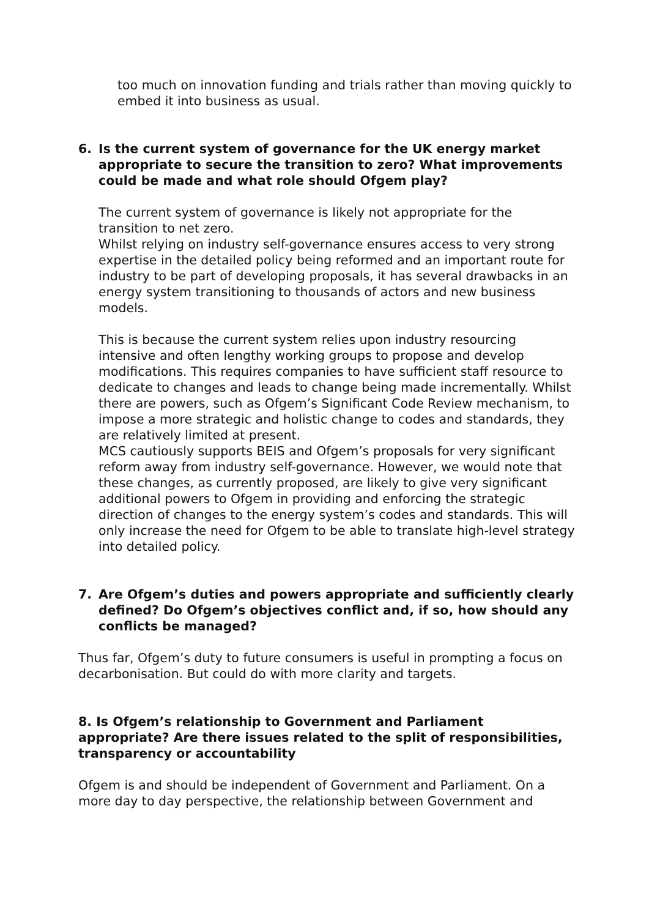too much on innovation funding and trials rather than moving quickly to embed it into business as usual.
6. Is the current system of governance for the UK energy market appropriate to secure the transition to zero? What improvements could be made and what role should Ofgem play?
The current system of governance is likely not appropriate for the transition to net zero.
Whilst relying on industry self-governance ensures access to very strong expertise in the detailed policy being reformed and an important route for industry to be part of developing proposals, it has several drawbacks in an energy system transitioning to thousands of actors and new business models.
This is because the current system relies upon industry resourcing intensive and often lengthy working groups to propose and develop modifications. This requires companies to have sufficient staff resource to dedicate to changes and leads to change being made incrementally. Whilst there are powers, such as Ofgem’s Significant Code Review mechanism, to impose a more strategic and holistic change to codes and standards, they are relatively limited at present.
MCS cautiously supports BEIS and Ofgem’s proposals for very significant reform away from industry self-governance. However, we would note that these changes, as currently proposed, are likely to give very significant additional powers to Ofgem in providing and enforcing the strategic direction of changes to the energy system’s codes and standards. This will only increase the need for Ofgem to be able to translate high-level strategy into detailed policy.
7. Are Ofgem’s duties and powers appropriate and sufficiently clearly defined? Do Ofgem’s objectives conflict and, if so, how should any conflicts be managed?
Thus far, Ofgem’s duty to future consumers is useful in prompting a focus on decarbonisation. But could do with more clarity and targets.
8. Is Ofgem’s relationship to Government and Parliament appropriate? Are there issues related to the split of responsibilities, transparency or accountability
Ofgem is and should be independent of Government and Parliament. On a more day to day perspective, the relationship between Government and